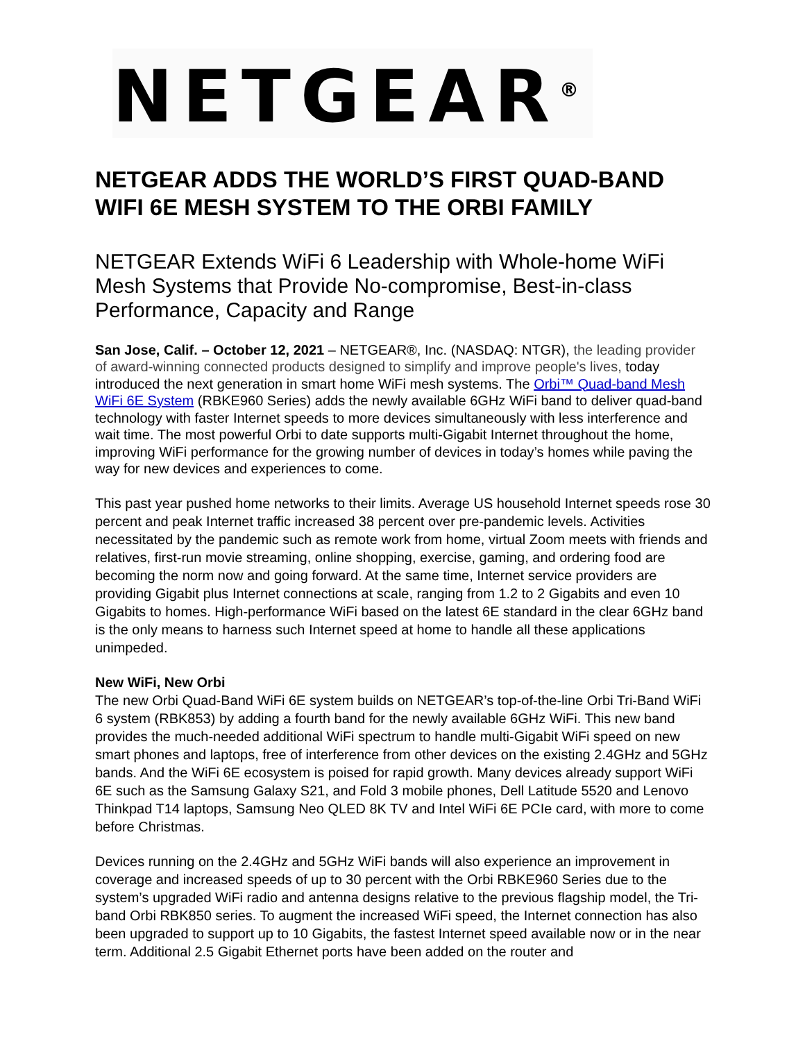NETGEAR<sup>®</sup>
NETGEAR ADDS THE WORLD’S FIRST QUAD-BAND WIFI 6E MESH SYSTEM TO THE ORBI FAMILY
NETGEAR Extends WiFi 6 Leadership with Whole-home WiFi Mesh Systems that Provide No-compromise, Best-in-class Performance, Capacity and Range
San Jose, Calif. – October 12, 2021 – NETGEAR®, Inc. (NASDAQ: NTGR), the leading provider of award-winning connected products designed to simplify and improve people's lives, today introduced the next generation in smart home WiFi mesh systems. The Orbi™ Quad-band Mesh WiFi 6E System (RBKE960 Series) adds the newly available 6GHz WiFi band to deliver quad-band technology with faster Internet speeds to more devices simultaneously with less interference and wait time. The most powerful Orbi to date supports multi-Gigabit Internet throughout the home, improving WiFi performance for the growing number of devices in today’s homes while paving the way for new devices and experiences to come.
This past year pushed home networks to their limits. Average US household Internet speeds rose 30 percent and peak Internet traffic increased 38 percent over pre-pandemic levels. Activities necessitated by the pandemic such as remote work from home, virtual Zoom meets with friends and relatives, first-run movie streaming, online shopping, exercise, gaming, and ordering food are becoming the norm now and going forward. At the same time, Internet service providers are providing Gigabit plus Internet connections at scale, ranging from 1.2 to 2 Gigabits and even 10 Gigabits to homes. High-performance WiFi based on the latest 6E standard in the clear 6GHz band is the only means to harness such Internet speed at home to handle all these applications unimpeded.
New WiFi, New Orbi
The new Orbi Quad-Band WiFi 6E system builds on NETGEAR’s top-of-the-line Orbi Tri-Band WiFi 6 system (RBK853) by adding a fourth band for the newly available 6GHz WiFi. This new band provides the much-needed additional WiFi spectrum to handle multi-Gigabit WiFi speed on new smart phones and laptops, free of interference from other devices on the existing 2.4GHz and 5GHz bands. And the WiFi 6E ecosystem is poised for rapid growth. Many devices already support WiFi 6E such as the Samsung Galaxy S21, and Fold 3 mobile phones, Dell Latitude 5520 and Lenovo Thinkpad T14 laptops, Samsung Neo QLED 8K TV and Intel WiFi 6E PCIe card, with more to come before Christmas.
Devices running on the 2.4GHz and 5GHz WiFi bands will also experience an improvement in coverage and increased speeds of up to 30 percent with the Orbi RBKE960 Series due to the system’s upgraded WiFi radio and antenna designs relative to the previous flagship model, the Tri-band Orbi RBK850 series. To augment the increased WiFi speed, the Internet connection has also been upgraded to support up to 10 Gigabits, the fastest Internet speed available now or in the near term. Additional 2.5 Gigabit Ethernet ports have been added on the router and